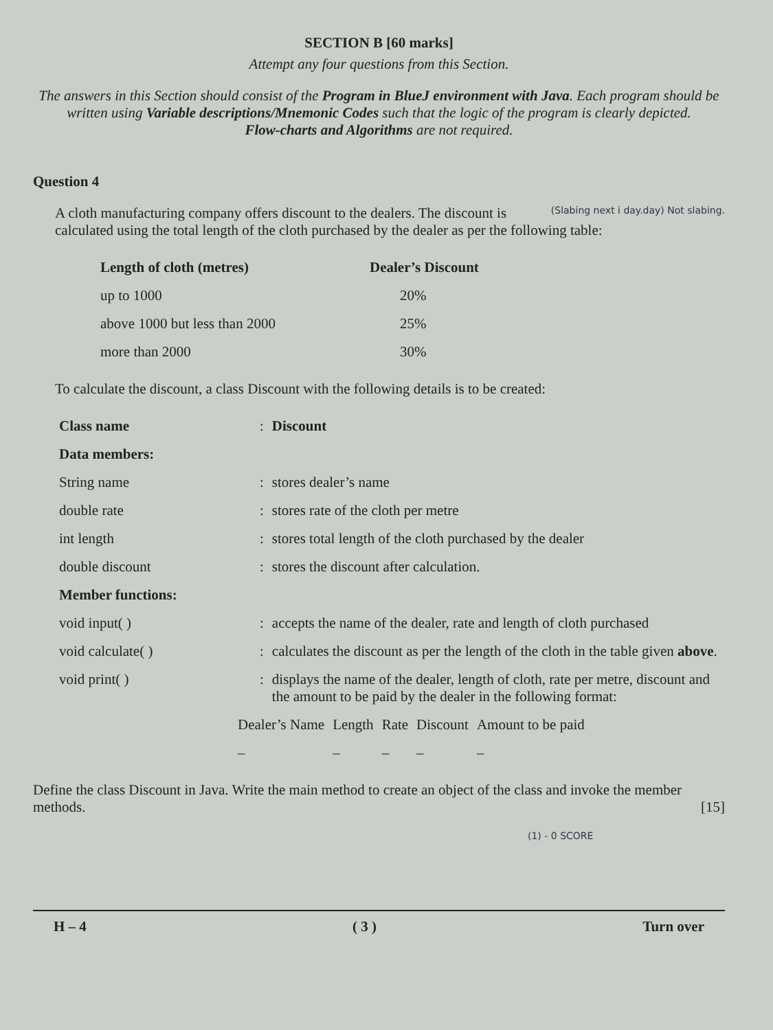SECTION B [60 marks]
Attempt any four questions from this Section.
The answers in this Section should consist of the Program in BlueJ environment with Java. Each program should be written using Variable descriptions/Mnemonic Codes such that the logic of the program is clearly depicted.
Flow-charts and Algorithms are not required.
Question 4
(Slabing next i day.day) Not slabing.
A cloth manufacturing company offers discount to the dealers. The discount is calculated using the total length of the cloth purchased by the dealer as per the following table:
| Length of cloth (metres) | Dealer’s Discount |
| --- | --- |
| up to 1000 | 20% |
| above 1000 but less than 2000 | 25% |
| more than 2000 | 30% |
To calculate the discount, a class Discount with the following details is to be created:
| Class name | : | Discount |
| Data members: | | |
| String name | : | stores dealer’s name |
| double rate | : | stores rate of the cloth per metre |
| int length | : | stores total length of the cloth purchased by the dealer |
| double discount | : | stores the discount after calculation. |
| Member functions: | | |
| void input( ) | : | accepts the name of the dealer, rate and length of cloth purchased |
| void calculate( ) | : | calculates the discount as per the length of the cloth in the table given above . |
| void print( ) | : | displays the name of the dealer, length of cloth, rate per metre, discount and the amount to be paid by the dealer in the following format: |
| Dealer’s Name | Length | Rate | Discount | Amount to be paid |
| – | – | – | – | – |
Define the class Discount in Java. Write the main method to create an object of the class and invoke the member methods. [15]
(1) - 0 SCORE
H – 4 ( 3 ) Turn over